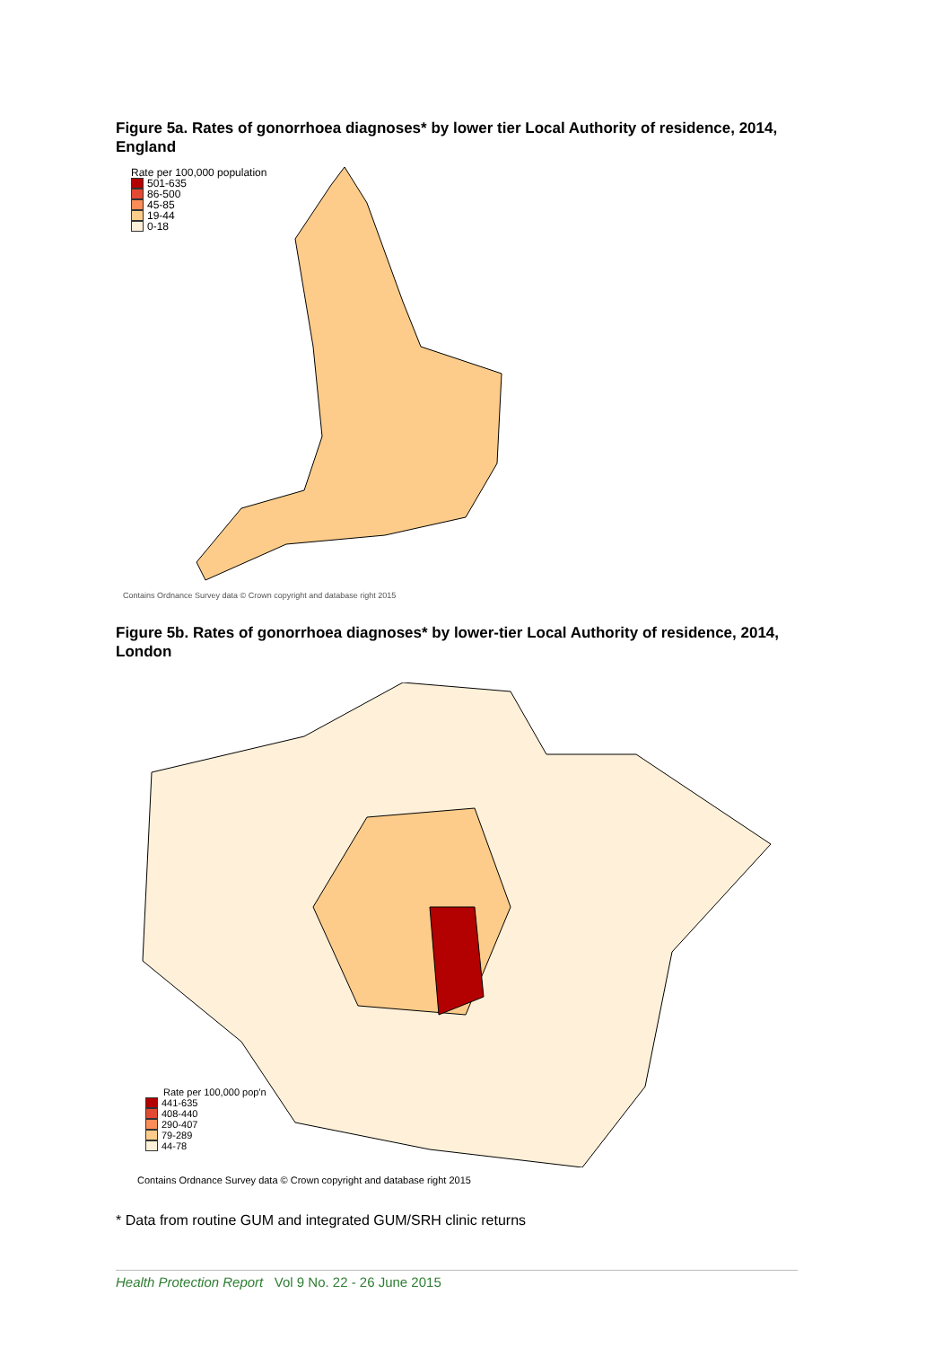Figure 5a. Rates of gonorrhoea diagnoses* by lower tier Local Authority of residence, 2014, England
Rate per 100,000 population
501-635
86-500
45-85
19-44
0-18
Contains Ordnance Survey data © Crown copyright and database right 2015
Figure 5b. Rates of gonorrhoea diagnoses* by lower-tier Local Authority of residence, 2014, London
Rate per 100,000 pop'n
441-635
408-440
290-407
79-289
44-78
Contains Ordnance Survey data © Crown copyright and database right 2015
* Data from routine GUM and integrated GUM/SRH clinic returns
Health Protection Report Vol 9 No. 22 - 26 June 2015